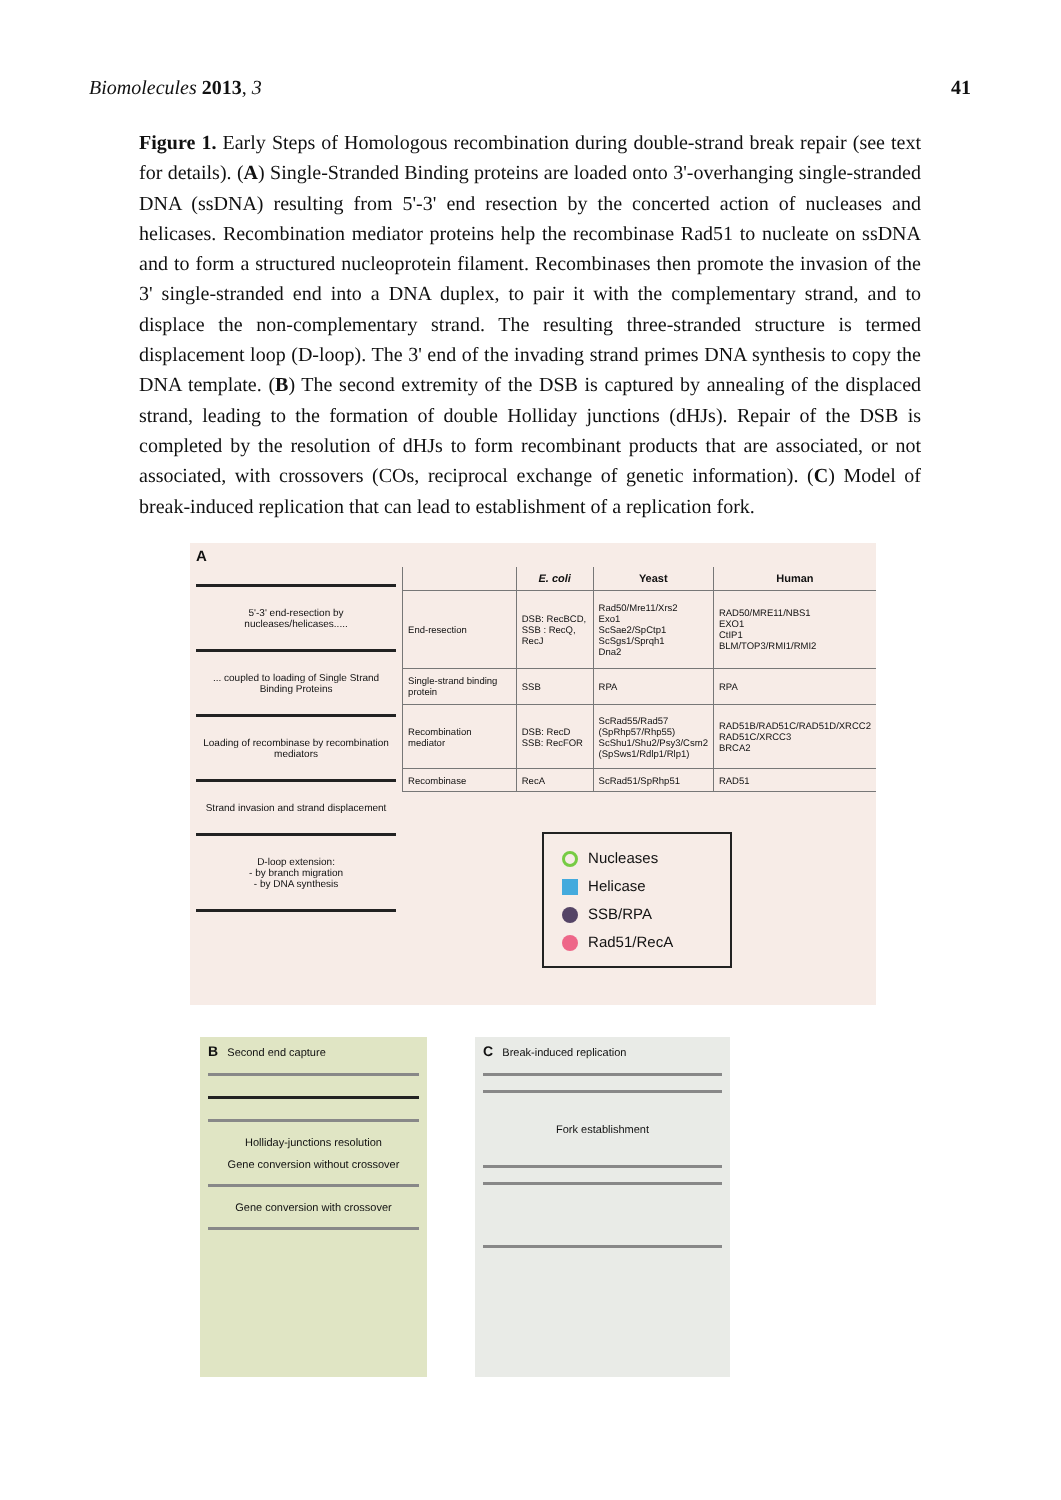Biomolecules 2013, 3 41
Figure 1. Early Steps of Homologous recombination during double-strand break repair (see text for details). (A) Single-Stranded Binding proteins are loaded onto 3'-overhanging single-stranded DNA (ssDNA) resulting from 5'-3' end resection by the concerted action of nucleases and helicases. Recombination mediator proteins help the recombinase Rad51 to nucleate on ssDNA and to form a structured nucleoprotein filament. Recombinases then promote the invasion of the 3' single-stranded end into a DNA duplex, to pair it with the complementary strand, and to displace the non-complementary strand. The resulting three-stranded structure is termed displacement loop (D-loop). The 3' end of the invading strand primes DNA synthesis to copy the DNA template. (B) The second extremity of the DSB is captured by annealing of the displaced strand, leading to the formation of double Holliday junctions (dHJs). Repair of the DSB is completed by the resolution of dHJs to form recombinant products that are associated, or not associated, with crossovers (COs, reciprocal exchange of genetic information). (C) Model of break-induced replication that can lead to establishment of a replication fork.
A
5'-3' end-resection by nucleases/helicases.....
... coupled to loading of Single Strand Binding Proteins
Loading of recombinase by recombination mediators
Strand invasion and strand displacement
D-loop extension:
- by branch migration
- by DNA synthesis
| | E. coli | Yeast | Human |
| --- | --- | --- | --- |
| End-resection | DSB: RecBCD, SSB : RecQ, RecJ | Rad50/Mre11/Xrs2 Exo1 ScSae2/SpCtp1 ScSgs1/Sprqh1 Dna2 | RAD50/MRE11/NBS1 EXO1 CtIP1 BLM/TOP3/RMI1/RMI2 |
| Single-strand binding protein | SSB | RPA | RPA |
| Recombination mediator | DSB: RecD SSB: RecFOR | ScRad55/Rad57 (SpRhp57/Rhp55) ScShu1/Shu2/Psy3/Csm2 (SpSws1/Rdlp1/Rlp1) | RAD51B/RAD51C/RAD51D/XRCC2 RAD51C/XRCC3 BRCA2 |
| Recombinase | RecA | ScRad51/SpRhp51 | RAD51 |
Nucleases
Helicase
SSB/RPA
Rad51/RecA
B Second end capture
Holliday-junctions resolution
Gene conversion without crossover
Gene conversion with crossover
C Break-induced replication
Fork establishment